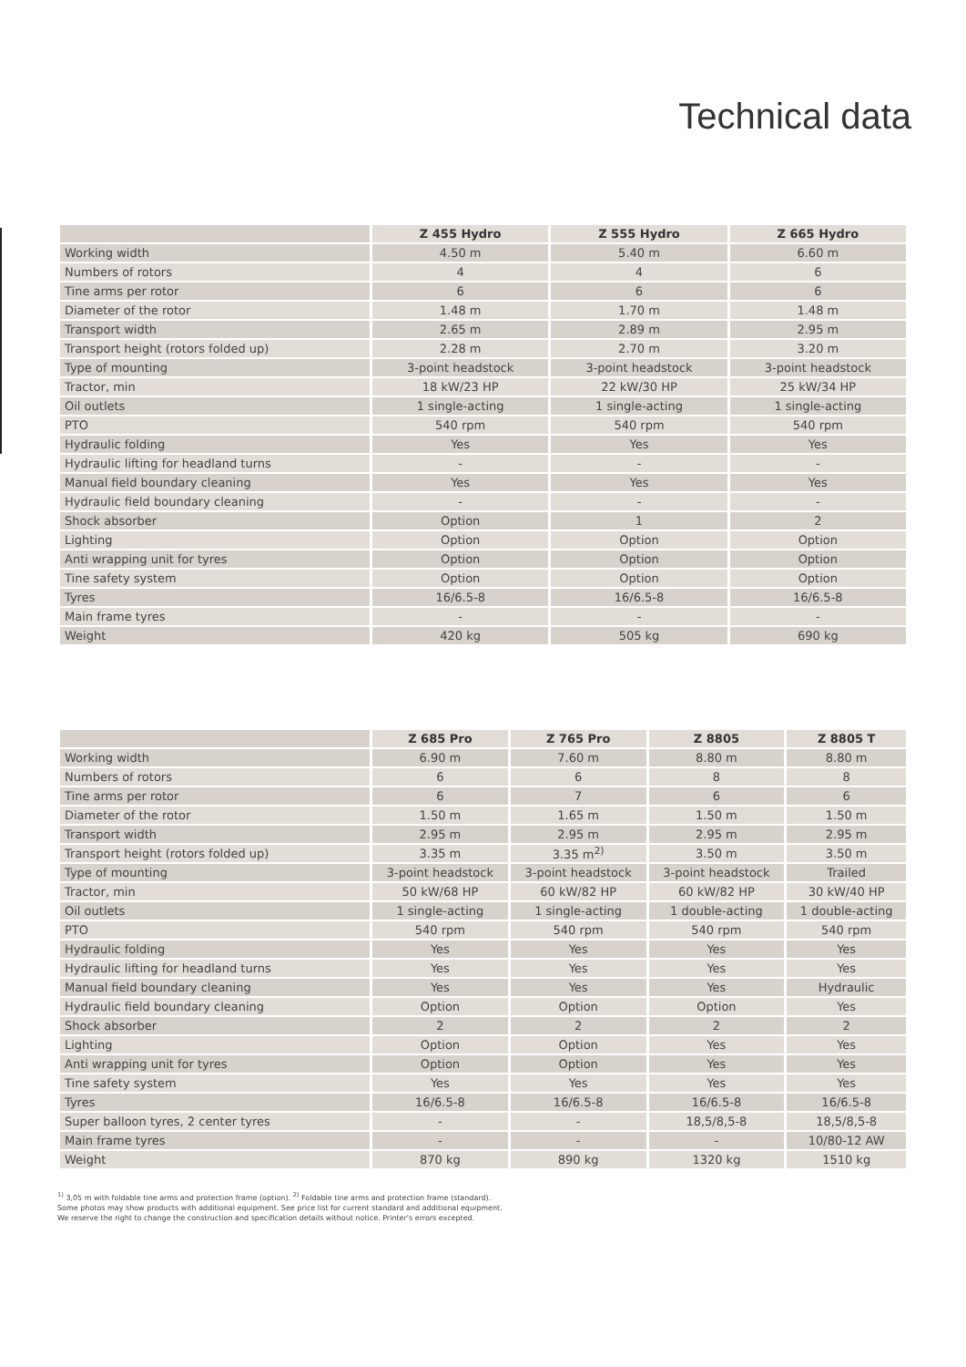Technical data
| | Z 455 Hydro | Z 555 Hydro | Z 665 Hydro |
| --- | --- | --- | --- |
| Working width | 4.50 m | 5.40 m | 6.60 m |
| Numbers of rotors | 4 | 4 | 6 |
| Tine arms per rotor | 6 | 6 | 6 |
| Diameter of the rotor | 1.48 m | 1.70 m | 1.48 m |
| Transport width | 2.65 m | 2.89 m | 2.95 m |
| Transport height (rotors folded up) | 2.28 m | 2.70 m | 3.20 m |
| Type of mounting | 3-point headstock | 3-point headstock | 3-point headstock |
| Tractor, min | 18 kW/23 HP | 22 kW/30 HP | 25 kW/34 HP |
| Oil outlets | 1 single-acting | 1 single-acting | 1 single-acting |
| PTO | 540 rpm | 540 rpm | 540 rpm |
| Hydraulic folding | Yes | Yes | Yes |
| Hydraulic lifting for headland turns | - | - | - |
| Manual field boundary cleaning | Yes | Yes | Yes |
| Hydraulic field boundary cleaning | - | - | - |
| Shock absorber | Option | 1 | 2 |
| Lighting | Option | Option | Option |
| Anti wrapping unit for tyres | Option | Option | Option |
| Tine safety system | Option | Option | Option |
| Tyres | 16/6.5-8 | 16/6.5-8 | 16/6.5-8 |
| Main frame tyres | - | - | - |
| Weight | 420 kg | 505 kg | 690 kg |
| | Z 685 Pro | Z 765 Pro | Z 8805 | Z 8805 T |
| --- | --- | --- | --- | --- |
| Working width | 6.90 m | 7.60 m | 8.80 m | 8.80 m |
| Numbers of rotors | 6 | 6 | 8 | 8 |
| Tine arms per rotor | 6 | 7 | 6 | 6 |
| Diameter of the rotor | 1.50 m | 1.65 m | 1.50 m | 1.50 m |
| Transport width | 2.95 m | 2.95 m | 2.95 m | 2.95 m |
| Transport height (rotors folded up) | 3.35 m | 3.35 m<sup>2)</sup> | 3.50 m | 3.50 m |
| Type of mounting | 3-point headstock | 3-point headstock | 3-point headstock | Trailed |
| Tractor, min | 50 kW/68 HP | 60 kW/82 HP | 60 kW/82 HP | 30 kW/40 HP |
| Oil outlets | 1 single-acting | 1 single-acting | 1 double-acting | 1 double-acting |
| PTO | 540 rpm | 540 rpm | 540 rpm | 540 rpm |
| Hydraulic folding | Yes | Yes | Yes | Yes |
| Hydraulic lifting for headland turns | Yes | Yes | Yes | Yes |
| Manual field boundary cleaning | Yes | Yes | Yes | Hydraulic |
| Hydraulic field boundary cleaning | Option | Option | Option | Yes |
| Shock absorber | 2 | 2 | 2 | 2 |
| Lighting | Option | Option | Yes | Yes |
| Anti wrapping unit for tyres | Option | Option | Yes | Yes |
| Tine safety system | Yes | Yes | Yes | Yes |
| Tyres | 16/6.5-8 | 16/6.5-8 | 16/6.5-8 | 16/6.5-8 |
| Super balloon tyres, 2 center tyres | - | - | 18,5/8,5-8 | 18,5/8,5-8 |
| Main frame tyres | - | - | - | 10/80-12 AW |
| Weight | 870 kg | 890 kg | 1320 kg | 1510 kg |
<sup>1)</sup> 3,05 m with foldable tine arms and protection frame (option). <sup>2)</sup> Foldable tine arms and protection frame (standard).
Some photos may show products with additional equipment. See price list for current standard and additional equipment.
We reserve the right to change the construction and specification details without notice. Printer's errors excepted.